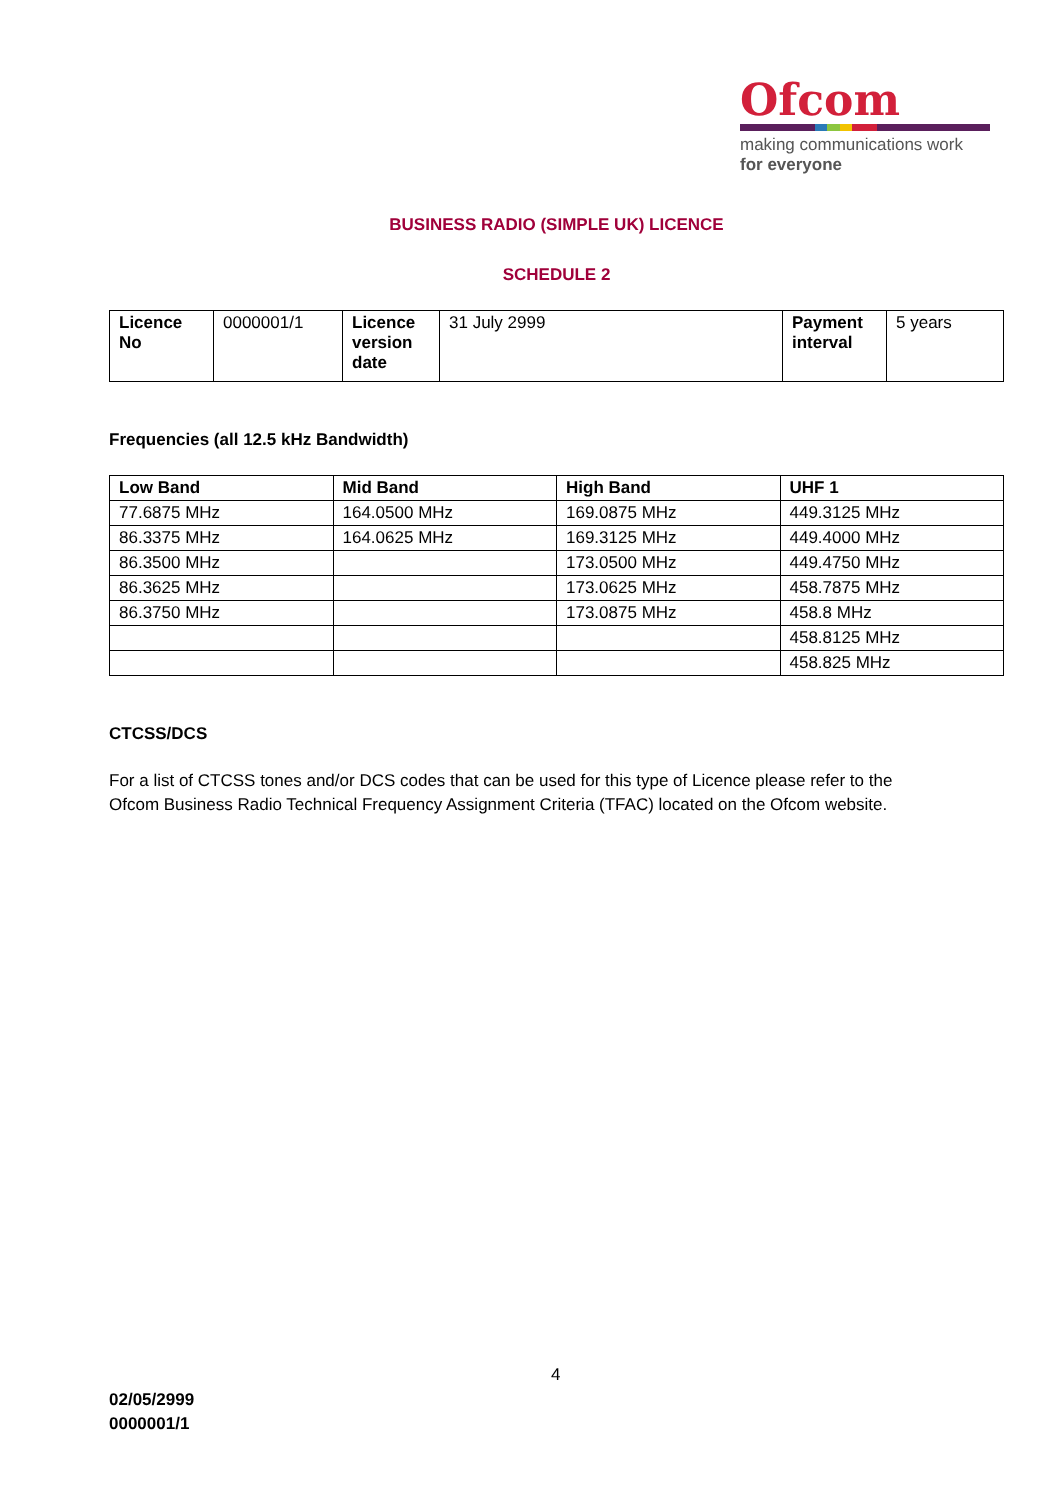Ofcom
making communications work
for everyone
BUSINESS RADIO (SIMPLE UK) LICENCE
SCHEDULE 2
| Licence No | 0000001/1 | Licence version date | 31 July 2999 | Payment interval | 5 years |
Frequencies (all 12.5 kHz Bandwidth)
| Low Band | Mid Band | High Band | UHF 1 |
| --- | --- | --- | --- |
| 77.6875 MHz | 164.0500 MHz | 169.0875 MHz | 449.3125 MHz |
| 86.3375 MHz | 164.0625 MHz | 169.3125 MHz | 449.4000 MHz |
| 86.3500 MHz | | 173.0500 MHz | 449.4750 MHz |
| 86.3625 MHz | | 173.0625 MHz | 458.7875 MHz |
| 86.3750 MHz | | 173.0875 MHz | 458.8 MHz |
| | | | 458.8125 MHz |
| | | | 458.825 MHz |
CTCSS/DCS
For a list of CTCSS tones and/or DCS codes that can be used for this type of Licence please refer to the Ofcom Business Radio Technical Frequency Assignment Criteria (TFAC) located on the Ofcom website.
4
02/05/2999
0000001/1